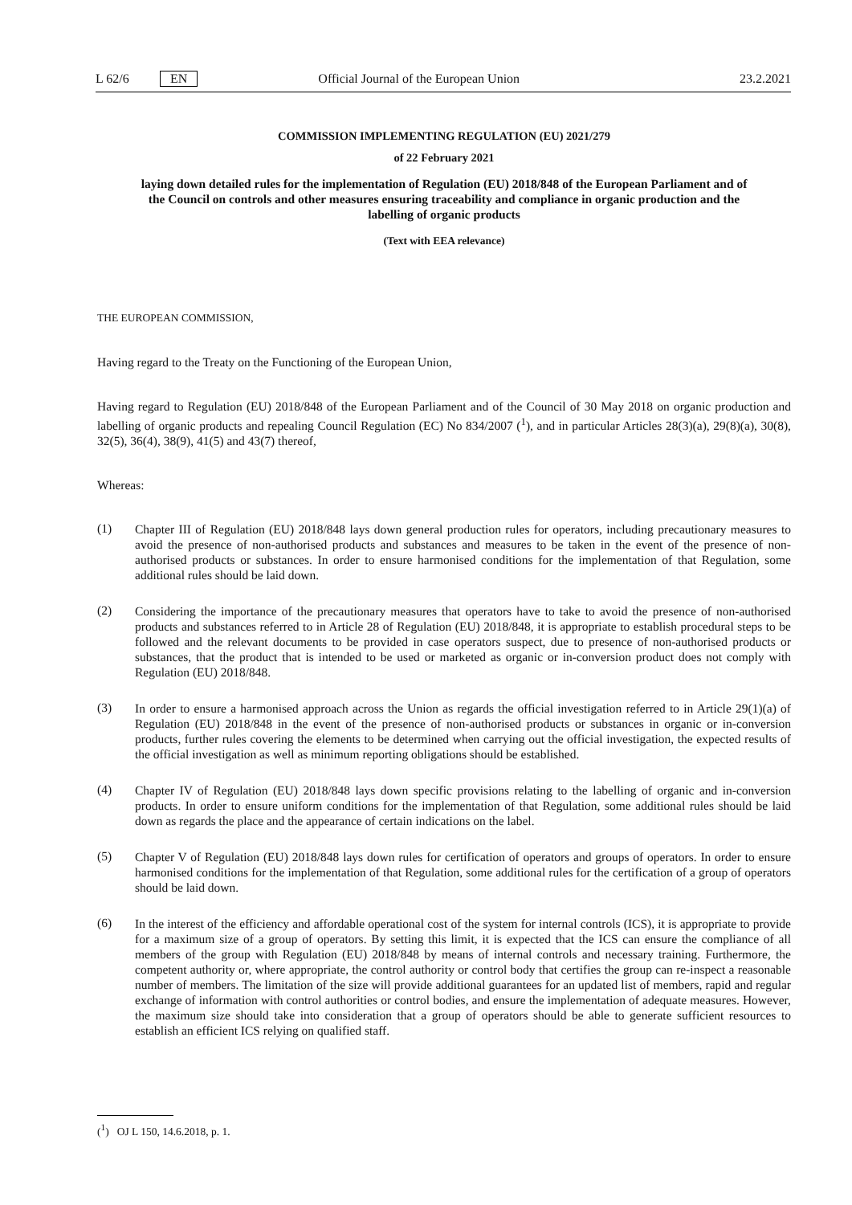L 62/6 EN Official Journal of the European Union 23.2.2021
COMMISSION IMPLEMENTING REGULATION (EU) 2021/279
of 22 February 2021
laying down detailed rules for the implementation of Regulation (EU) 2018/848 of the European Parliament and of the Council on controls and other measures ensuring traceability and compliance in organic production and the labelling of organic products
(Text with EEA relevance)
THE EUROPEAN COMMISSION,
Having regard to the Treaty on the Functioning of the European Union,
Having regard to Regulation (EU) 2018/848 of the European Parliament and of the Council of 30 May 2018 on organic production and labelling of organic products and repealing Council Regulation (EC) No 834/2007 (<sup>1</sup>), and in particular Articles 28(3)(a), 29(8)(a), 30(8), 32(5), 36(4), 38(9), 41(5) and 43(7) thereof,
Whereas:
(1)
Chapter III of Regulation (EU) 2018/848 lays down general production rules for operators, including precautionary measures to avoid the presence of non-authorised products and substances and measures to be taken in the event of the presence of non-authorised products or substances. In order to ensure harmonised conditions for the implementation of that Regulation, some additional rules should be laid down.
(2)
Considering the importance of the precautionary measures that operators have to take to avoid the presence of non-authorised products and substances referred to in Article 28 of Regulation (EU) 2018/848, it is appropriate to establish procedural steps to be followed and the relevant documents to be provided in case operators suspect, due to presence of non-authorised products or substances, that the product that is intended to be used or marketed as organic or in-conversion product does not comply with Regulation (EU) 2018/848.
(3)
In order to ensure a harmonised approach across the Union as regards the official investigation referred to in Article 29(1)(a) of Regulation (EU) 2018/848 in the event of the presence of non-authorised products or substances in organic or in-conversion products, further rules covering the elements to be determined when carrying out the official investigation, the expected results of the official investigation as well as minimum reporting obligations should be established.
(4)
Chapter IV of Regulation (EU) 2018/848 lays down specific provisions relating to the labelling of organic and in-conversion products. In order to ensure uniform conditions for the implementation of that Regulation, some additional rules should be laid down as regards the place and the appearance of certain indications on the label.
(5)
Chapter V of Regulation (EU) 2018/848 lays down rules for certification of operators and groups of operators. In order to ensure harmonised conditions for the implementation of that Regulation, some additional rules for the certification of a group of operators should be laid down.
(6)
In the interest of the efficiency and affordable operational cost of the system for internal controls (ICS), it is appropriate to provide for a maximum size of a group of operators. By setting this limit, it is expected that the ICS can ensure the compliance of all members of the group with Regulation (EU) 2018/848 by means of internal controls and necessary training. Furthermore, the competent authority or, where appropriate, the control authority or control body that certifies the group can re-inspect a reasonable number of members. The limitation of the size will provide additional guarantees for an updated list of members, rapid and regular exchange of information with control authorities or control bodies, and ensure the implementation of adequate measures. However, the maximum size should take into consideration that a group of operators should be able to generate sufficient resources to establish an efficient ICS relying on qualified staff.
(<sup>1</sup>) OJ L 150, 14.6.2018, p. 1.